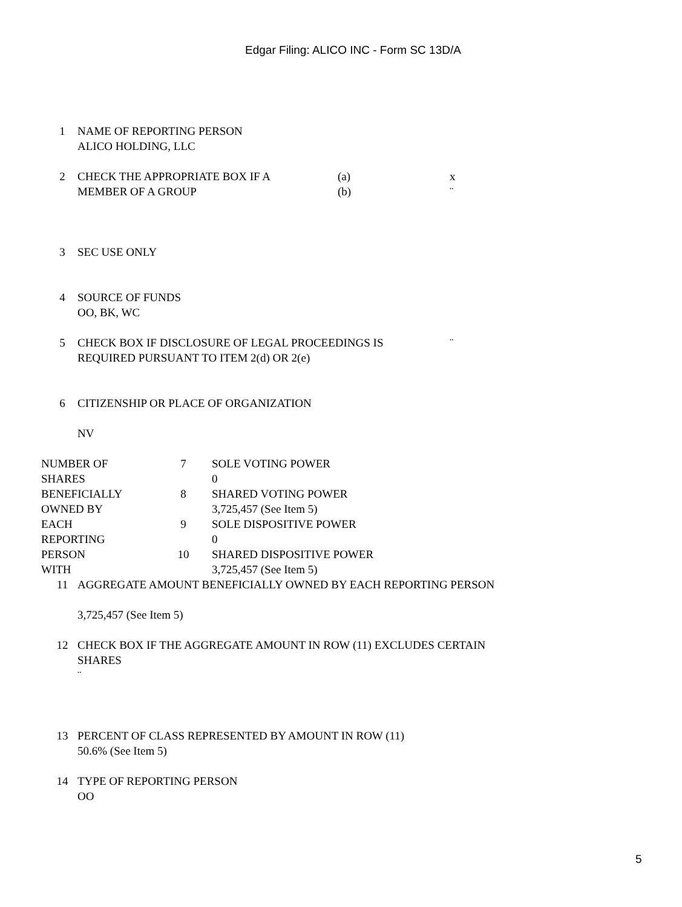Edgar Filing: ALICO INC - Form SC 13D/A
| 1 | NAME OF REPORTING PERSON ALICO HOLDING, LLC | | |
| 2 | CHECK THE APPROPRIATE BOX IF A MEMBER OF A GROUP | (a) (b) | x ¨ |
| 3 | SEC USE ONLY | | |
| 4 | SOURCE OF FUNDS OO, BK, WC | | |
| 5 | CHECK BOX IF DISCLOSURE OF LEGAL PROCEEDINGS IS REQUIRED PURSUANT TO ITEM 2(d) OR 2(e) | | ¨ |
| 6 | CITIZENSHIP OR PLACE OF ORGANIZATION NV | | |
| NUMBER OF SHARES BENEFICIALLY OWNED BY EACH REPORTING PERSON WITH | 7 | SOLE VOTING POWER 0 |
| | 8 | SHARED VOTING POWER 3,725,457 (See Item 5) |
| | 9 | SOLE DISPOSITIVE POWER 0 |
| | 10 | SHARED DISPOSITIVE POWER 3,725,457 (See Item 5) |
| 11 | AGGREGATE AMOUNT BENEFICIALLY OWNED BY EACH REPORTING PERSON 3,725,457 (See Item 5) |
| 12 | CHECK BOX IF THE AGGREGATE AMOUNT IN ROW (11) EXCLUDES CERTAIN SHARES ¨ |
| 13 | PERCENT OF CLASS REPRESENTED BY AMOUNT IN ROW (11) 50.6% (See Item 5) |
| 14 | TYPE OF REPORTING PERSON OO |
5